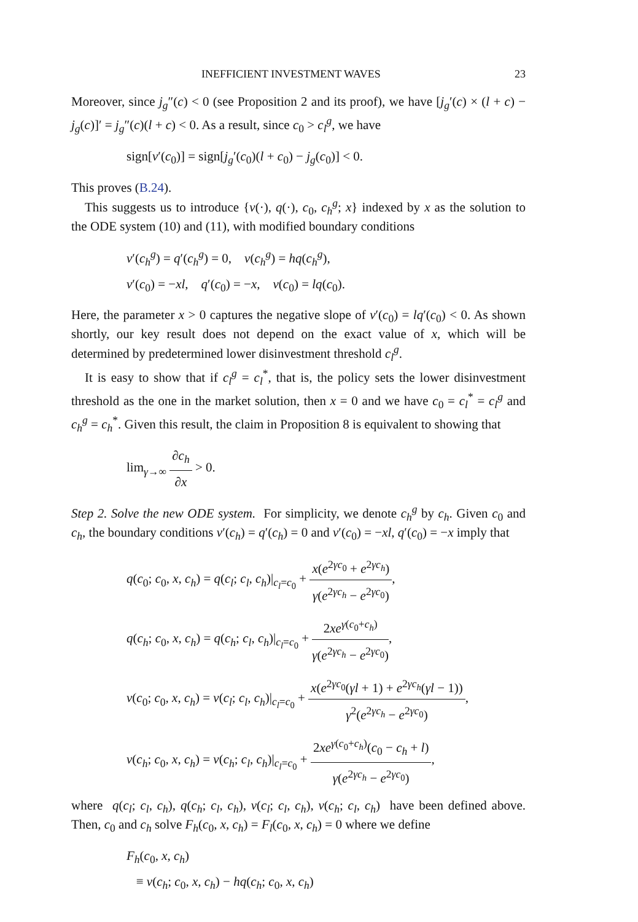INEFFICIENT INVESTMENT WAVES 23
Moreover, since j<sub>g</sub>″(c) < 0 (see Proposition 2 and its proof), we have [j<sub>g</sub>′(c) × (l + c) − j<sub>g</sub>(c)]′ = j<sub>g</sub>″(c)(l + c) < 0. As a result, since c<sub>0</sub> > c<sub>l</sub><sup>g</sup>, we have
sign[v′(c<sub>0</sub>)] = sign[j<sub>g</sub>′(c<sub>0</sub>)(l + c<sub>0</sub>) − j<sub>g</sub>(c<sub>0</sub>)] < 0.
This proves (B.24).
This suggests us to introduce {v(·), q(·), c<sub>0</sub>, c<sub>h</sub><sup>g</sup>; x} indexed by x as the solution to the ODE system (10) and (11), with modified boundary conditions
v′(c<sub>h</sub><sup>g</sup>) = q′(c<sub>h</sub><sup>g</sup>) = 0, v(c<sub>h</sub><sup>g</sup>) = hq(c<sub>h</sub><sup>g</sup>),
v′(c<sub>0</sub>) = −xl, q′(c<sub>0</sub>) = −x, v(c<sub>0</sub>) = lq(c<sub>0</sub>).
Here, the parameter x > 0 captures the negative slope of v′(c<sub>0</sub>) = lq′(c<sub>0</sub>) < 0. As shown shortly, our key result does not depend on the exact value of x, which will be determined by predetermined lower disinvestment threshold c<sub>l</sub><sup>g</sup>.
It is easy to show that if c<sub>l</sub><sup>g</sup> = c<sub>l</sub><sup>*</sup>, that is, the policy sets the lower disinvestment threshold as the one in the market solution, then x = 0 and we have c<sub>0</sub> = c<sub>l</sub><sup>*</sup> = c<sub>l</sub><sup>g</sup> and c<sub>h</sub><sup>g</sup> = c<sub>h</sub><sup>*</sup>. Given this result, the claim in Proposition 8 is equivalent to showing that
lim<sub>γ→∞</sub> ∂c<sub>h</sub> ∂x > 0.
Step 2. Solve the new ODE system. For simplicity, we denote c<sub>h</sub><sup>g</sup> by c<sub>h</sub>. Given c<sub>0</sub> and c<sub>h</sub>, the boundary conditions v′(c<sub>h</sub>) = q′(c<sub>h</sub>) = 0 and v′(c<sub>0</sub>) = −xl, q′(c<sub>0</sub>) = −x imply that
q(c<sub>0</sub>; c<sub>0</sub>, x, c<sub>h</sub>) = q(c<sub>l</sub>; c<sub>l</sub>, c<sub>h</sub>)|<sub>c<sub>l</sub>=c<sub>0</sub></sub> + x(e<sup>2γc<sub>0</sub></sup> + e<sup>2γc<sub>h</sub></sup>) γ(e<sup>2γc<sub>h</sub></sup> − e<sup>2γc<sub>0</sub></sup>),
q(c<sub>h</sub>; c<sub>0</sub>, x, c<sub>h</sub>) = q(c<sub>h</sub>; c<sub>l</sub>, c<sub>h</sub>)|<sub>c<sub>l</sub>=c<sub>0</sub></sub> + 2xe<sup>γ(c<sub>0</sub>+c<sub>h</sub>)</sup> γ(e<sup>2γc<sub>h</sub></sup> − e<sup>2γc<sub>0</sub></sup>),
v(c<sub>0</sub>; c<sub>0</sub>, x, c<sub>h</sub>) = v(c<sub>l</sub>; c<sub>l</sub>, c<sub>h</sub>)|<sub>c<sub>l</sub>=c<sub>0</sub></sub> + x(e<sup>2γc<sub>0</sub></sup>(γl + 1) + e<sup>2γc<sub>h</sub></sup>(γl − 1)) γ<sup>2</sup>(e<sup>2γc<sub>h</sub></sup> − e<sup>2γc<sub>0</sub></sup>),
v(c<sub>h</sub>; c<sub>0</sub>, x, c<sub>h</sub>) = v(c<sub>h</sub>; c<sub>l</sub>, c<sub>h</sub>)|<sub>c<sub>l</sub>=c<sub>0</sub></sub> + 2xe<sup>γ(c<sub>0</sub>+c<sub>h</sub>)</sup>(c<sub>0</sub> − c<sub>h</sub> + l) γ(e<sup>2γc<sub>h</sub></sup> − e<sup>2γc<sub>0</sub></sup>),
where q(c<sub>l</sub>; c<sub>l</sub>, c<sub>h</sub>), q(c<sub>h</sub>; c<sub>l</sub>, c<sub>h</sub>), v(c<sub>l</sub>; c<sub>l</sub>, c<sub>h</sub>), v(c<sub>h</sub>; c<sub>l</sub>, c<sub>h</sub>) have been defined above. Then, c<sub>0</sub> and c<sub>h</sub> solve F<sub>h</sub>(c<sub>0</sub>, x, c<sub>h</sub>) = F<sub>l</sub>(c<sub>0</sub>, x, c<sub>h</sub>) = 0 where we define
F<sub>h</sub>(c<sub>0</sub>, x, c<sub>h</sub>)
≡ v(c<sub>h</sub>; c<sub>0</sub>, x, c<sub>h</sub>) − hq(c<sub>h</sub>; c<sub>0</sub>, x, c<sub>h</sub>)